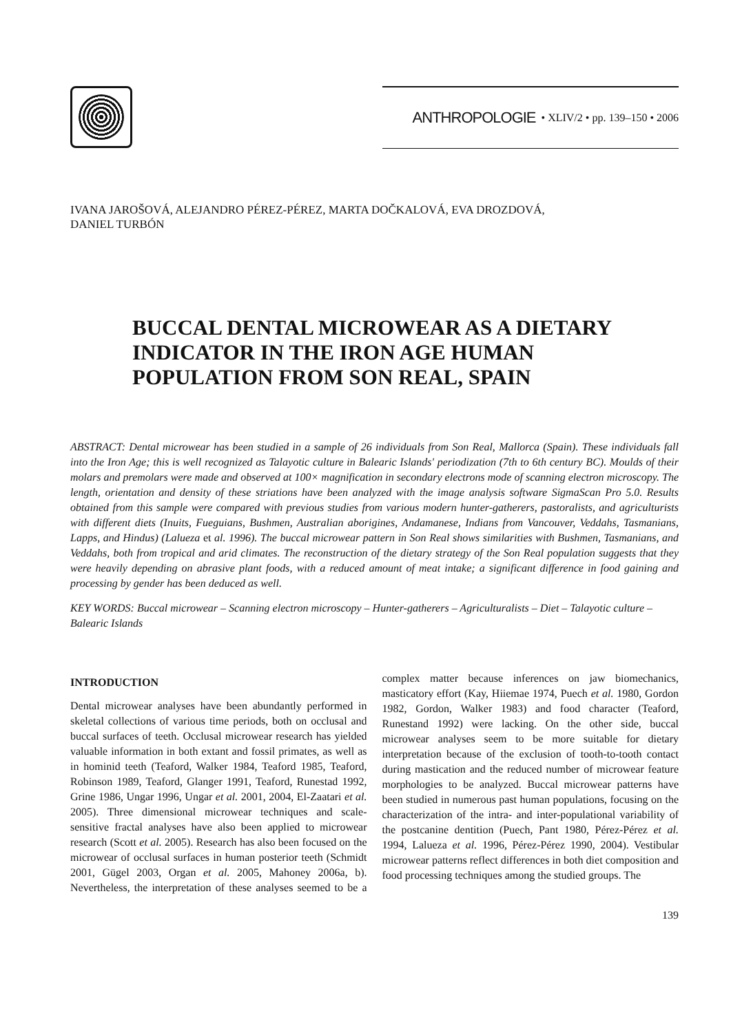ANTHROPOLOGIE • XLIV/2 • pp. 139–150 • 2006
IVANA JAROŠOVÁ, ALEJANDRO PÉREZ-PÉREZ, MARTA DOČKALOVÁ, EVA DROZDOVÁ,
DANIEL TURBÓN
BUCCAL DENTAL MICROWEAR AS A DIETARY INDICATOR IN THE IRON AGE HUMAN POPULATION FROM SON REAL, SPAIN
ABSTRACT: Dental microwear has been studied in a sample of 26 individuals from Son Real, Mallorca (Spain). These individuals fall into the Iron Age; this is well recognized as Talayotic culture in Balearic Islands' periodization (7th to 6th century BC). Moulds of their molars and premolars were made and observed at 100× magnification in secondary electrons mode of scanning electron microscopy. The length, orientation and density of these striations have been analyzed with the image analysis software SigmaScan Pro 5.0. Results obtained from this sample were compared with previous studies from various modern hunter-gatherers, pastoralists, and agriculturists with different diets (Inuits, Fueguians, Bushmen, Australian aborigines, Andamanese, Indians from Vancouver, Veddahs, Tasmanians, Lapps, and Hindus) (Lalueza et al. 1996). The buccal microwear pattern in Son Real shows similarities with Bushmen, Tasmanians, and Veddahs, both from tropical and arid climates. The reconstruction of the dietary strategy of the Son Real population suggests that they were heavily depending on abrasive plant foods, with a reduced amount of meat intake; a significant difference in food gaining and processing by gender has been deduced as well.
KEY WORDS: Buccal microwear – Scanning electron microscopy – Hunter-gatherers – Agriculturalists – Diet – Talayotic culture – Balearic Islands
INTRODUCTION
Dental microwear analyses have been abundantly performed in skeletal collections of various time periods, both on occlusal and buccal surfaces of teeth. Occlusal microwear research has yielded valuable information in both extant and fossil primates, as well as in hominid teeth (Teaford, Walker 1984, Teaford 1985, Teaford, Robinson 1989, Teaford, Glanger 1991, Teaford, Runestad 1992, Grine 1986, Ungar 1996, Ungar et al. 2001, 2004, El-Zaatari et al. 2005). Three dimensional microwear techniques and scale-sensitive fractal analyses have also been applied to microwear research (Scott et al. 2005). Research has also been focused on the microwear of occlusal surfaces in human posterior teeth (Schmidt 2001, Gügel 2003, Organ et al. 2005, Mahoney 2006a, b). Nevertheless, the interpretation of these analyses seemed to be a complex matter because inferences on jaw biomechanics, masticatory effort (Kay, Hiiemae 1974, Puech et al. 1980, Gordon 1982, Gordon, Walker 1983) and food character (Teaford, Runestand 1992) were lacking. On the other side, buccal microwear analyses seem to be more suitable for dietary interpretation because of the exclusion of tooth-to-tooth contact during mastication and the reduced number of microwear feature morphologies to be analyzed. Buccal microwear patterns have been studied in numerous past human populations, focusing on the characterization of the intra- and inter-populational variability of the postcanine dentition (Puech, Pant 1980, Pérez-Pérez et al. 1994, Lalueza et al. 1996, Pérez-Pérez 1990, 2004). Vestibular microwear patterns reflect differences in both diet composition and food processing techniques among the studied groups. The
139